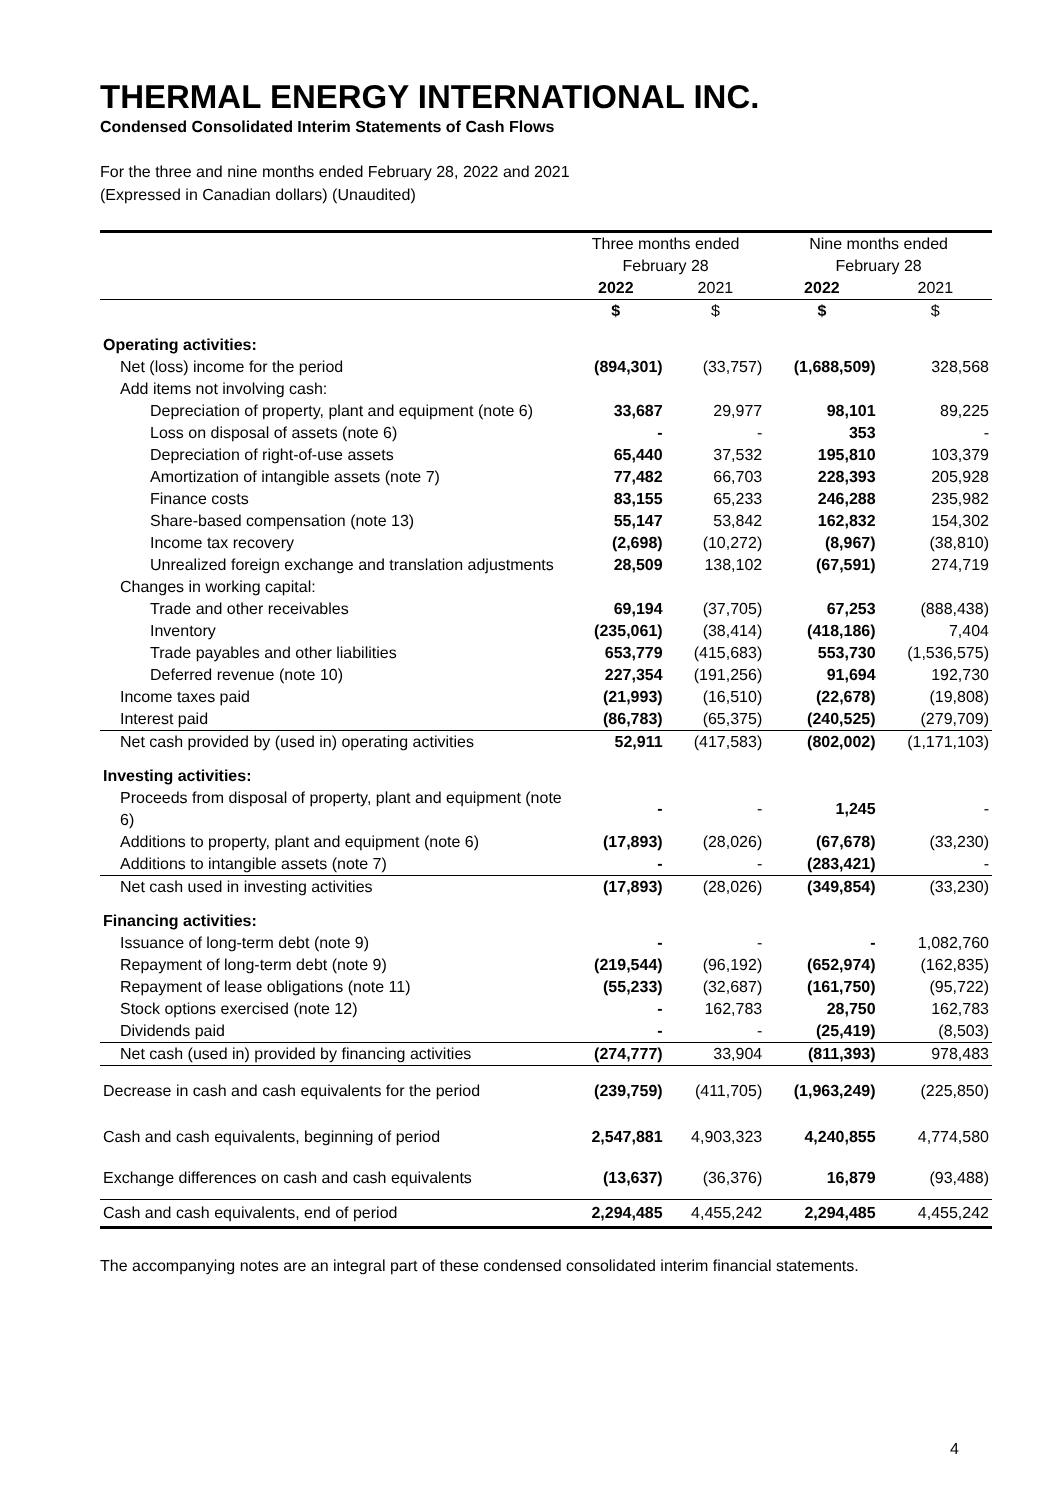THERMAL ENERGY INTERNATIONAL INC.
Condensed Consolidated Interim Statements of Cash Flows
For the three and nine months ended February 28, 2022 and 2021
(Expressed in Canadian dollars) (Unaudited)
| | Three months ended | | Nine months ended | |
| --- | --- | --- | --- | --- |
| | February 28 | | February 28 | |
| | 2022 | 2021 | 2022 | 2021 |
| | $ | $ | $ | $ |
| Operating activities: | | | | |
| Net (loss) income for the period | (894,301) | (33,757) | (1,688,509) | 328,568 |
| Add items not involving cash: | | | | |
| Depreciation of property, plant and equipment (note 6) | 33,687 | 29,977 | 98,101 | 89,225 |
| Loss on disposal of assets (note 6) | - | - | 353 | - |
| Depreciation of right-of-use assets | 65,440 | 37,532 | 195,810 | 103,379 |
| Amortization of intangible assets (note 7) | 77,482 | 66,703 | 228,393 | 205,928 |
| Finance costs | 83,155 | 65,233 | 246,288 | 235,982 |
| Share-based compensation (note 13) | 55,147 | 53,842 | 162,832 | 154,302 |
| Income tax recovery | (2,698) | (10,272) | (8,967) | (38,810) |
| Unrealized foreign exchange and translation adjustments | 28,509 | 138,102 | (67,591) | 274,719 |
| Changes in working capital: | | | | |
| Trade and other receivables | 69,194 | (37,705) | 67,253 | (888,438) |
| Inventory | (235,061) | (38,414) | (418,186) | 7,404 |
| Trade payables and other liabilities | 653,779 | (415,683) | 553,730 | (1,536,575) |
| Deferred revenue (note 10) | 227,354 | (191,256) | 91,694 | 192,730 |
| Income taxes paid | (21,993) | (16,510) | (22,678) | (19,808) |
| Interest paid | (86,783) | (65,375) | (240,525) | (279,709) |
| Net cash provided by (used in) operating activities | 52,911 | (417,583) | (802,002) | (1,171,103) |
| Investing activities: | | | | |
| Proceeds from disposal of property, plant and equipment (note 6) | - | - | 1,245 | - |
| Additions to property, plant and equipment (note 6) | (17,893) | (28,026) | (67,678) | (33,230) |
| Additions to intangible assets (note 7) | - | - | (283,421) | - |
| Net cash used in investing activities | (17,893) | (28,026) | (349,854) | (33,230) |
| Financing activities: | | | | |
| Issuance of long-term debt (note 9) | - | - | - | 1,082,760 |
| Repayment of long-term debt (note 9) | (219,544) | (96,192) | (652,974) | (162,835) |
| Repayment of lease obligations (note 11) | (55,233) | (32,687) | (161,750) | (95,722) |
| Stock options exercised (note 12) | - | 162,783 | 28,750 | 162,783 |
| Dividends paid | - | - | (25,419) | (8,503) |
| Net cash (used in) provided by financing activities | (274,777) | 33,904 | (811,393) | 978,483 |
| Decrease in cash and cash equivalents for the period | (239,759) | (411,705) | (1,963,249) | (225,850) |
| Cash and cash equivalents, beginning of period | 2,547,881 | 4,903,323 | 4,240,855 | 4,774,580 |
| Exchange differences on cash and cash equivalents | (13,637) | (36,376) | 16,879 | (93,488) |
| Cash and cash equivalents, end of period | 2,294,485 | 4,455,242 | 2,294,485 | 4,455,242 |
The accompanying notes are an integral part of these condensed consolidated interim financial statements.
4